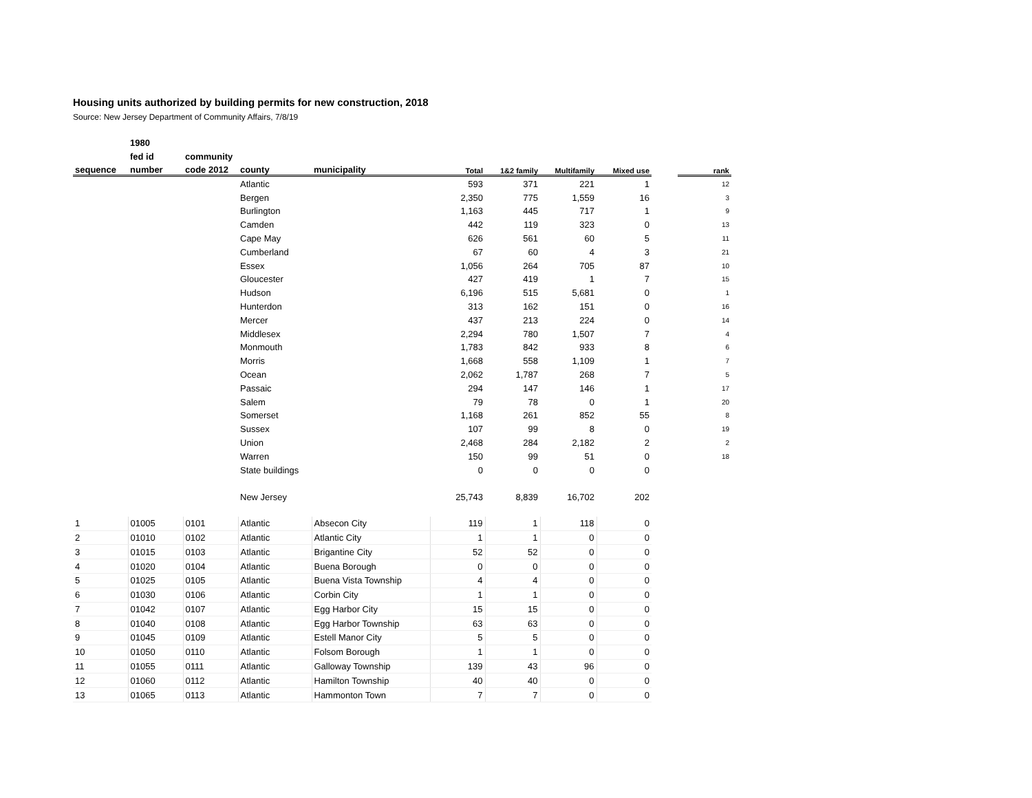Housing units authorized by building permits for new construction, 2018
Source: New Jersey Department of Community Affairs, 7/8/19
| | 1980 | | | | | | | | | |
| --- | --- | --- | --- | --- | --- | --- | --- | --- | --- | --- |
| | fed id | community | | | | | | | | |
| sequence | number | code 2012 | county | municipality | Total | 1&2 family | Multifamily | Mixed use | | rank |
| | | | Atlantic | | 593 | 371 | 221 | 1 | | 12 |
| | | | Bergen | | 2,350 | 775 | 1,559 | 16 | | 3 |
| | | | Burlington | | 1,163 | 445 | 717 | 1 | | 9 |
| | | | Camden | | 442 | 119 | 323 | 0 | | 13 |
| | | | Cape May | | 626 | 561 | 60 | 5 | | 11 |
| | | | Cumberland | | 67 | 60 | 4 | 3 | | 21 |
| | | | Essex | | 1,056 | 264 | 705 | 87 | | 10 |
| | | | Gloucester | | 427 | 419 | 1 | 7 | | 15 |
| | | | Hudson | | 6,196 | 515 | 5,681 | 0 | | 1 |
| | | | Hunterdon | | 313 | 162 | 151 | 0 | | 16 |
| | | | Mercer | | 437 | 213 | 224 | 0 | | 14 |
| | | | Middlesex | | 2,294 | 780 | 1,507 | 7 | | 4 |
| | | | Monmouth | | 1,783 | 842 | 933 | 8 | | 6 |
| | | | Morris | | 1,668 | 558 | 1,109 | 1 | | 7 |
| | | | Ocean | | 2,062 | 1,787 | 268 | 7 | | 5 |
| | | | Passaic | | 294 | 147 | 146 | 1 | | 17 |
| | | | Salem | | 79 | 78 | 0 | 1 | | 20 |
| | | | Somerset | | 1,168 | 261 | 852 | 55 | | 8 |
| | | | Sussex | | 107 | 99 | 8 | 0 | | 19 |
| | | | Union | | 2,468 | 284 | 2,182 | 2 | | 2 |
| | | | Warren | | 150 | 99 | 51 | 0 | | 18 |
| | | | State buildings | | 0 | 0 | 0 | 0 | | |
| | | | New Jersey | | 25,743 | 8,839 | 16,702 | 202 | | |
| 1 | 01005 | 0101 | Atlantic | Absecon City | 119 | 1 | 118 | 0 | | |
| 2 | 01010 | 0102 | Atlantic | Atlantic City | 1 | 1 | 0 | 0 | | |
| 3 | 01015 | 0103 | Atlantic | Brigantine City | 52 | 52 | 0 | 0 | | |
| 4 | 01020 | 0104 | Atlantic | Buena Borough | 0 | 0 | 0 | 0 | | |
| 5 | 01025 | 0105 | Atlantic | Buena Vista Township | 4 | 4 | 0 | 0 | | |
| 6 | 01030 | 0106 | Atlantic | Corbin City | 1 | 1 | 0 | 0 | | |
| 7 | 01042 | 0107 | Atlantic | Egg Harbor City | 15 | 15 | 0 | 0 | | |
| 8 | 01040 | 0108 | Atlantic | Egg Harbor Township | 63 | 63 | 0 | 0 | | |
| 9 | 01045 | 0109 | Atlantic | Estell Manor City | 5 | 5 | 0 | 0 | | |
| 10 | 01050 | 0110 | Atlantic | Folsom Borough | 1 | 1 | 0 | 0 | | |
| 11 | 01055 | 0111 | Atlantic | Galloway Township | 139 | 43 | 96 | 0 | | |
| 12 | 01060 | 0112 | Atlantic | Hamilton Township | 40 | 40 | 0 | 0 | | |
| 13 | 01065 | 0113 | Atlantic | Hammonton Town | 7 | 7 | 0 | 0 | | |